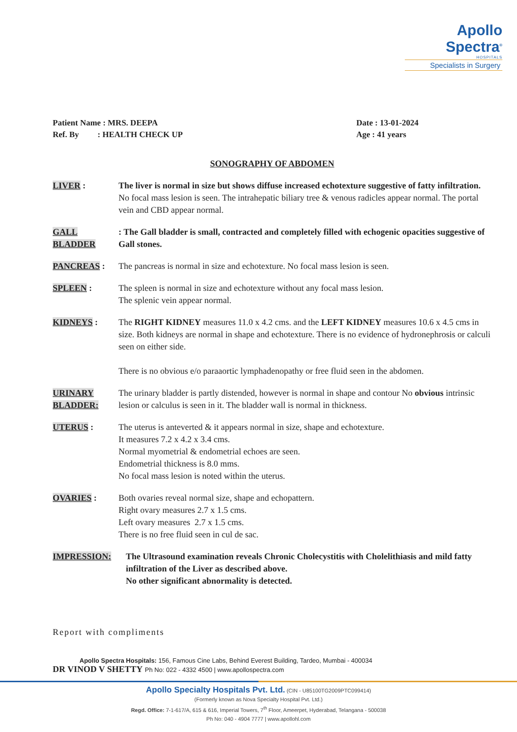Apollo Spectra<sup>®</sup>
HOSPITALS
Specialists in Surgery
Patient Name : MRS. DEEPA
Ref. By : HEALTH CHECK UP
Date : 13-01-2024
Age : 41 years
SONOGRAPHY OF ABDOMEN
LIVER : The liver is normal in size but shows diffuse increased echotexture suggestive of fatty infiltration. No focal mass lesion is seen. The intrahepatic biliary tree & venous radicles appear normal. The portal vein and CBD appear normal.
GALL BLADDER : The Gall bladder is small, contracted and completely filled with echogenic opacities suggestive of Gall stones.
PANCREAS : The pancreas is normal in size and echotexture. No focal mass lesion is seen.
SPLEEN : The spleen is normal in size and echotexture without any focal mass lesion.
The splenic vein appear normal.
KIDNEYS : The RIGHT KIDNEY measures 11.0 x 4.2 cms. and the LEFT KIDNEY measures 10.6 x 4.5 cms in size. Both kidneys are normal in shape and echotexture. There is no evidence of hydronephrosis or calculi seen on either side.
There is no obvious e/o paraaortic lymphadenopathy or free fluid seen in the abdomen.
URINARY BLADDER:
The urinary bladder is partly distended, however is normal in shape and contour No obvious intrinsic lesion or calculus is seen in it. The bladder wall is normal in thickness.
UTERUS : The uterus is anteverted & it appears normal in size, shape and echotexture.
It measures 7.2 x 4.2 x 3.4 cms.
Normal myometrial & endometrial echoes are seen.
Endometrial thickness is 8.0 mms.
No focal mass lesion is noted within the uterus.
OVARIES : Both ovaries reveal normal size, shape and echopattern.
Right ovary measures 2.7 x 1.5 cms.
Left ovary measures 2.7 x 1.5 cms.
There is no free fluid seen in cul de sac.
IMPRESSION: The Ultrasound examination reveals Chronic Cholecystitis with Cholelithiasis and mild fatty infiltration of the Liver as described above.
No other significant abnormality is detected.
Report with compliments
Apollo Spectra Hospitals: 156, Famous Cine Labs, Behind Everest Building, Tardeo, Mumbai - 400034
DR VINOD V SHETTY Ph No: 022 - 4332 4500 | www.apollospectra.com
Apollo Specialty Hospitals Pvt. Ltd. (CIN - U85100TG2009PTC099414)
(Formerly known as Nova Specialty Hospital Pvt. Ltd.)
Regd. Office: 7-1-617/A, 615 & 616, Imperial Towers, 7<sup>th</sup> Floor, Ameerpet, Hyderabad, Telangana - 500038
Ph No: 040 - 4904 7777 | www.apollohl.com